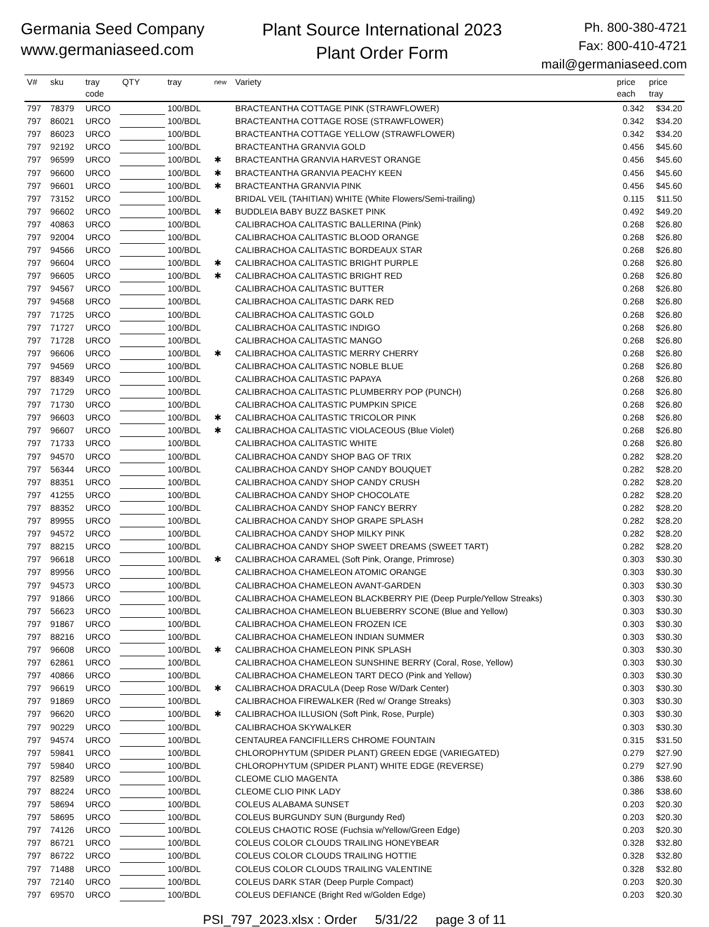Germania Seed Company
www.germaniaseed.com
Plant Source International 2023
Plant Order Form
Ph. 800-380-4721
Fax: 800-410-4721
mail@germaniaseed.com
| V# | sku | tray code | QTY | tray | new | Variety | price each | price tray |
| --- | --- | --- | --- | --- | --- | --- | --- | --- |
| 797 | 78379 | URCO | | 100/BDL | | BRACTEANTHA COTTAGE PINK (STRAWFLOWER) | 0.342 | $34.20 |
| 797 | 86021 | URCO | | 100/BDL | | BRACTEANTHA COTTAGE ROSE (STRAWFLOWER) | 0.342 | $34.20 |
| 797 | 86023 | URCO | | 100/BDL | | BRACTEANTHA COTTAGE YELLOW (STRAWFLOWER) | 0.342 | $34.20 |
| 797 | 92192 | URCO | | 100/BDL | | BRACTEANTHA GRANVIA GOLD | 0.456 | $45.60 |
| 797 | 96599 | URCO | | 100/BDL | ✱ | BRACTEANTHA GRANVIA HARVEST ORANGE | 0.456 | $45.60 |
| 797 | 96600 | URCO | | 100/BDL | ✱ | BRACTEANTHA GRANVIA PEACHY KEEN | 0.456 | $45.60 |
| 797 | 96601 | URCO | | 100/BDL | ✱ | BRACTEANTHA GRANVIA PINK | 0.456 | $45.60 |
| 797 | 73152 | URCO | | 100/BDL | | BRIDAL VEIL (TAHITIAN) WHITE (White Flowers/Semi-trailing) | 0.115 | $11.50 |
| 797 | 96602 | URCO | | 100/BDL | ✱ | BUDDLEIA BABY BUZZ BASKET PINK | 0.492 | $49.20 |
| 797 | 40863 | URCO | | 100/BDL | | CALIBRACHOA CALITASTIC BALLERINA (Pink) | 0.268 | $26.80 |
| 797 | 92004 | URCO | | 100/BDL | | CALIBRACHOA CALITASTIC BLOOD ORANGE | 0.268 | $26.80 |
| 797 | 94566 | URCO | | 100/BDL | | CALIBRACHOA CALITASTIC BORDEAUX STAR | 0.268 | $26.80 |
| 797 | 96604 | URCO | | 100/BDL | ✱ | CALIBRACHOA CALITASTIC BRIGHT PURPLE | 0.268 | $26.80 |
| 797 | 96605 | URCO | | 100/BDL | ✱ | CALIBRACHOA CALITASTIC BRIGHT RED | 0.268 | $26.80 |
| 797 | 94567 | URCO | | 100/BDL | | CALIBRACHOA CALITASTIC BUTTER | 0.268 | $26.80 |
| 797 | 94568 | URCO | | 100/BDL | | CALIBRACHOA CALITASTIC DARK RED | 0.268 | $26.80 |
| 797 | 71725 | URCO | | 100/BDL | | CALIBRACHOA CALITASTIC GOLD | 0.268 | $26.80 |
| 797 | 71727 | URCO | | 100/BDL | | CALIBRACHOA CALITASTIC INDIGO | 0.268 | $26.80 |
| 797 | 71728 | URCO | | 100/BDL | | CALIBRACHOA CALITASTIC MANGO | 0.268 | $26.80 |
| 797 | 96606 | URCO | | 100/BDL | ✱ | CALIBRACHOA CALITASTIC MERRY CHERRY | 0.268 | $26.80 |
| 797 | 94569 | URCO | | 100/BDL | | CALIBRACHOA CALITASTIC NOBLE BLUE | 0.268 | $26.80 |
| 797 | 88349 | URCO | | 100/BDL | | CALIBRACHOA CALITASTIC PAPAYA | 0.268 | $26.80 |
| 797 | 71729 | URCO | | 100/BDL | | CALIBRACHOA CALITASTIC PLUMBERRY POP (PUNCH) | 0.268 | $26.80 |
| 797 | 71730 | URCO | | 100/BDL | | CALIBRACHOA CALITASTIC PUMPKIN SPICE | 0.268 | $26.80 |
| 797 | 96603 | URCO | | 100/BDL | ✱ | CALIBRACHOA CALITASTIC TRICOLOR PINK | 0.268 | $26.80 |
| 797 | 96607 | URCO | | 100/BDL | ✱ | CALIBRACHOA CALITASTIC VIOLACEOUS (Blue Violet) | 0.268 | $26.80 |
| 797 | 71733 | URCO | | 100/BDL | | CALIBRACHOA CALITASTIC WHITE | 0.268 | $26.80 |
| 797 | 94570 | URCO | | 100/BDL | | CALIBRACHOA CANDY SHOP BAG OF TRIX | 0.282 | $28.20 |
| 797 | 56344 | URCO | | 100/BDL | | CALIBRACHOA CANDY SHOP CANDY BOUQUET | 0.282 | $28.20 |
| 797 | 88351 | URCO | | 100/BDL | | CALIBRACHOA CANDY SHOP CANDY CRUSH | 0.282 | $28.20 |
| 797 | 41255 | URCO | | 100/BDL | | CALIBRACHOA CANDY SHOP CHOCOLATE | 0.282 | $28.20 |
| 797 | 88352 | URCO | | 100/BDL | | CALIBRACHOA CANDY SHOP FANCY BERRY | 0.282 | $28.20 |
| 797 | 89955 | URCO | | 100/BDL | | CALIBRACHOA CANDY SHOP GRAPE SPLASH | 0.282 | $28.20 |
| 797 | 94572 | URCO | | 100/BDL | | CALIBRACHOA CANDY SHOP MILKY PINK | 0.282 | $28.20 |
| 797 | 88215 | URCO | | 100/BDL | | CALIBRACHOA CANDY SHOP SWEET DREAMS (SWEET TART) | 0.282 | $28.20 |
| 797 | 96618 | URCO | | 100/BDL | ✱ | CALIBRACHOA CARAMEL (Soft Pink, Orange, Primrose) | 0.303 | $30.30 |
| 797 | 89956 | URCO | | 100/BDL | | CALIBRACHOA CHAMELEON ATOMIC ORANGE | 0.303 | $30.30 |
| 797 | 94573 | URCO | | 100/BDL | | CALIBRACHOA CHAMELEON AVANT-GARDEN | 0.303 | $30.30 |
| 797 | 91866 | URCO | | 100/BDL | | CALIBRACHOA CHAMELEON BLACKBERRY PIE (Deep Purple/Yellow Streaks) | 0.303 | $30.30 |
| 797 | 56623 | URCO | | 100/BDL | | CALIBRACHOA CHAMELEON BLUEBERRY SCONE (Blue and Yellow) | 0.303 | $30.30 |
| 797 | 91867 | URCO | | 100/BDL | | CALIBRACHOA CHAMELEON FROZEN ICE | 0.303 | $30.30 |
| 797 | 88216 | URCO | | 100/BDL | | CALIBRACHOA CHAMELEON INDIAN SUMMER | 0.303 | $30.30 |
| 797 | 96608 | URCO | | 100/BDL | ✱ | CALIBRACHOA CHAMELEON PINK SPLASH | 0.303 | $30.30 |
| 797 | 62861 | URCO | | 100/BDL | | CALIBRACHOA CHAMELEON SUNSHINE BERRY (Coral, Rose, Yellow) | 0.303 | $30.30 |
| 797 | 40866 | URCO | | 100/BDL | | CALIBRACHOA CHAMELEON TART DECO (Pink and Yellow) | 0.303 | $30.30 |
| 797 | 96619 | URCO | | 100/BDL | ✱ | CALIBRACHOA DRACULA (Deep Rose W/Dark Center) | 0.303 | $30.30 |
| 797 | 91869 | URCO | | 100/BDL | | CALIBRACHOA FIREWALKER (Red w/ Orange Streaks) | 0.303 | $30.30 |
| 797 | 96620 | URCO | | 100/BDL | ✱ | CALIBRACHOA ILLUSION (Soft Pink, Rose, Purple) | 0.303 | $30.30 |
| 797 | 90229 | URCO | | 100/BDL | | CALIBRACHOA SKYWALKER | 0.303 | $30.30 |
| 797 | 94574 | URCO | | 100/BDL | | CENTAUREA FANCIFILLERS CHROME FOUNTAIN | 0.315 | $31.50 |
| 797 | 59841 | URCO | | 100/BDL | | CHLOROPHYTUM (SPIDER PLANT) GREEN EDGE (VARIEGATED) | 0.279 | $27.90 |
| 797 | 59840 | URCO | | 100/BDL | | CHLOROPHYTUM (SPIDER PLANT) WHITE EDGE (REVERSE) | 0.279 | $27.90 |
| 797 | 82589 | URCO | | 100/BDL | | CLEOME CLIO MAGENTA | 0.386 | $38.60 |
| 797 | 88224 | URCO | | 100/BDL | | CLEOME CLIO PINK LADY | 0.386 | $38.60 |
| 797 | 58694 | URCO | | 100/BDL | | COLEUS ALABAMA SUNSET | 0.203 | $20.30 |
| 797 | 58695 | URCO | | 100/BDL | | COLEUS BURGUNDY SUN (Burgundy Red) | 0.203 | $20.30 |
| 797 | 74126 | URCO | | 100/BDL | | COLEUS CHAOTIC ROSE (Fuchsia w/Yellow/Green Edge) | 0.203 | $20.30 |
| 797 | 86721 | URCO | | 100/BDL | | COLEUS COLOR CLOUDS TRAILING HONEYBEAR | 0.328 | $32.80 |
| 797 | 86722 | URCO | | 100/BDL | | COLEUS COLOR CLOUDS TRAILING HOTTIE | 0.328 | $32.80 |
| 797 | 71488 | URCO | | 100/BDL | | COLEUS COLOR CLOUDS TRAILING VALENTINE | 0.328 | $32.80 |
| 797 | 72140 | URCO | | 100/BDL | | COLEUS DARK STAR (Deep Purple Compact) | 0.203 | $20.30 |
| 797 | 69570 | URCO | | 100/BDL | | COLEUS DEFIANCE (Bright Red w/Golden Edge) | 0.203 | $20.30 |
PSI_797_2023.xlsx : Order 5/31/22 page 3 of 11